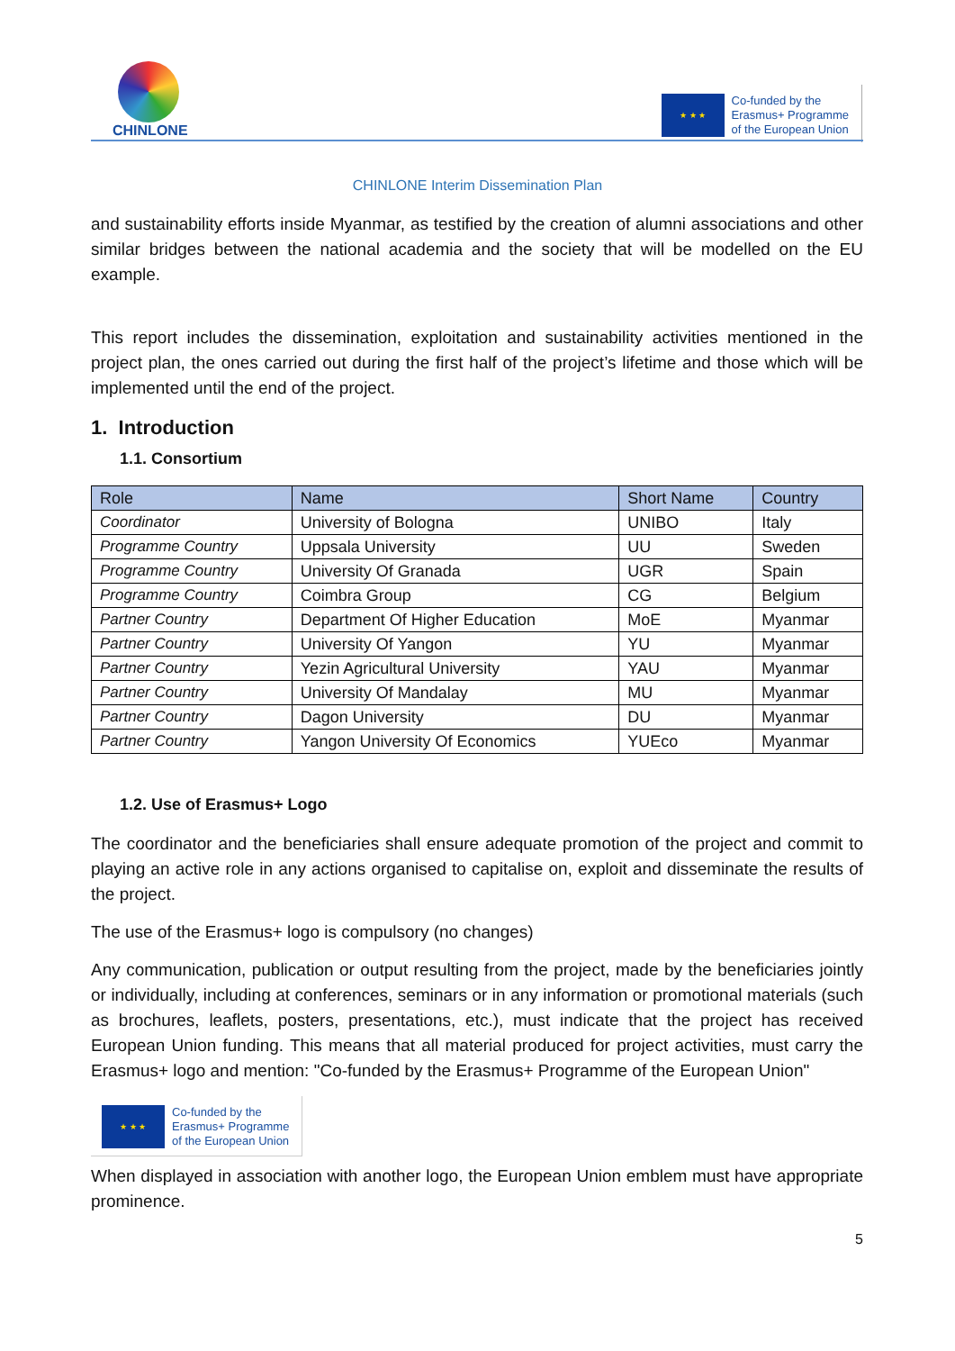CHINLONE
★ ★ ★
Co-funded by the
Erasmus+ Programme
of the European Union
CHINLONE Interim Dissemination Plan
and sustainability efforts inside Myanmar, as testified by the creation of alumni associations and other similar bridges between the national academia and the society that will be modelled on the EU example.
This report includes the dissemination, exploitation and sustainability activities mentioned in the project plan, the ones carried out during the first half of the project’s lifetime and those which will be implemented until the end of the project.
1. Introduction
1.1. Consortium
| Role | Name | Short Name | Country |
| --- | --- | --- | --- |
| Coordinator | University of Bologna | UNIBO | Italy |
| Programme Country | Uppsala University | UU | Sweden |
| Programme Country | University Of Granada | UGR | Spain |
| Programme Country | Coimbra Group | CG | Belgium |
| Partner Country | Department Of Higher Education | MoE | Myanmar |
| Partner Country | University Of Yangon | YU | Myanmar |
| Partner Country | Yezin Agricultural University | YAU | Myanmar |
| Partner Country | University Of Mandalay | MU | Myanmar |
| Partner Country | Dagon University | DU | Myanmar |
| Partner Country | Yangon University Of Economics | YUEco | Myanmar |
1.2. Use of Erasmus+ Logo
The coordinator and the beneficiaries shall ensure adequate promotion of the project and commit to playing an active role in any actions organised to capitalise on, exploit and disseminate the results of the project.
The use of the Erasmus+ logo is compulsory (no changes)
Any communication, publication or output resulting from the project, made by the beneficiaries jointly or individually, including at conferences, seminars or in any information or promotional materials (such as brochures, leaflets, posters, presentations, etc.), must indicate that the project has received European Union funding. This means that all material produced for project activities, must carry the Erasmus+ logo and mention: "Co-funded by the Erasmus+ Programme of the European Union"
★ ★ ★
Co-funded by the
Erasmus+ Programme
of the European Union
When displayed in association with another logo, the European Union emblem must have appropriate prominence.
5